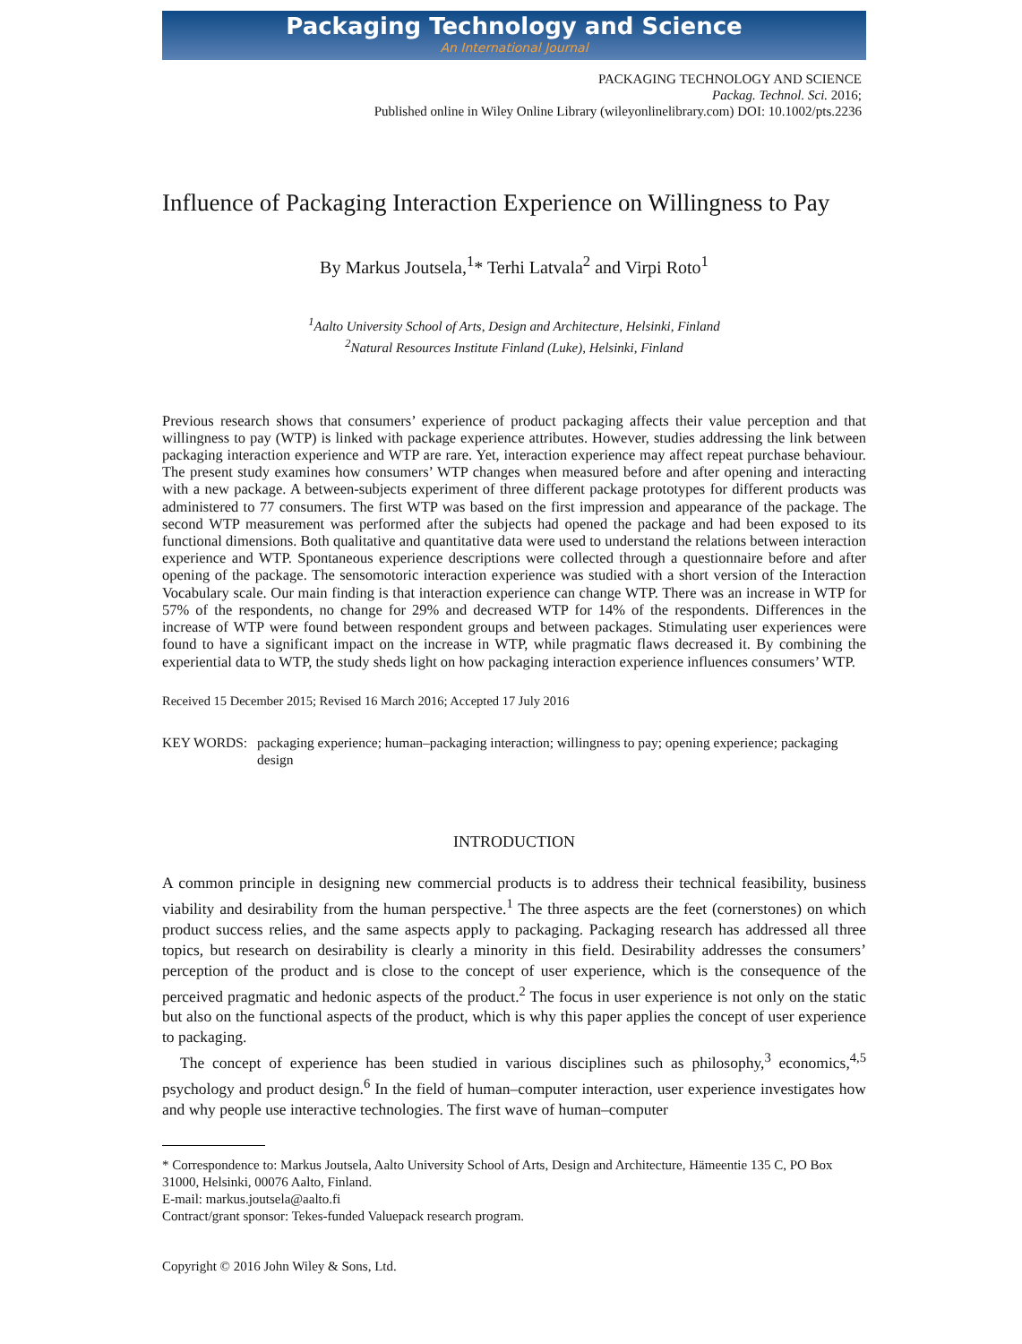Packaging Technology and Science
An International Journal
PACKAGING TECHNOLOGY AND SCIENCE
Packag. Technol. Sci. 2016;
Published online in Wiley Online Library (wileyonlinelibrary.com) DOI: 10.1002/pts.2236
Influence of Packaging Interaction Experience on Willingness to Pay
By Markus Joutsela,<sup>1</sup>* Terhi Latvala<sup>2</sup> and Virpi Roto<sup>1</sup>
<sup>1</sup> Aalto University School of Arts, Design and Architecture, Helsinki, Finland
<sup>2</sup> Natural Resources Institute Finland (Luke), Helsinki, Finland
Previous research shows that consumers’ experience of product packaging affects their value perception and that willingness to pay (WTP) is linked with package experience attributes. However, studies addressing the link between packaging interaction experience and WTP are rare. Yet, interaction experience may affect repeat purchase behaviour. The present study examines how consumers’ WTP changes when measured before and after opening and interacting with a new package. A between-subjects experiment of three different package prototypes for different products was administered to 77 consumers. The first WTP was based on the first impression and appearance of the package. The second WTP measurement was performed after the subjects had opened the package and had been exposed to its functional dimensions. Both qualitative and quantitative data were used to understand the relations between interaction experience and WTP. Spontaneous experience descriptions were collected through a questionnaire before and after opening of the package. The sensomotoric interaction experience was studied with a short version of the Interaction Vocabulary scale. Our main finding is that interaction experience can change WTP. There was an increase in WTP for 57% of the respondents, no change for 29% and decreased WTP for 14% of the respondents. Differences in the increase of WTP were found between respondent groups and between packages. Stimulating user experiences were found to have a significant impact on the increase in WTP, while pragmatic flaws decreased it. By combining the experiential data to WTP, the study sheds light on how packaging interaction experience influences consumers’ WTP.
Received 15 December 2015; Revised 16 March 2016; Accepted 17 July 2016
KEY WORDS: packaging experience; human–packaging interaction; willingness to pay; opening experience; packaging design
INTRODUCTION
A common principle in designing new commercial products is to address their technical feasibility, business viability and desirability from the human perspective.<sup>1</sup> The three aspects are the feet (cornerstones) on which product success relies, and the same aspects apply to packaging. Packaging research has addressed all three topics, but research on desirability is clearly a minority in this field. Desirability addresses the consumers’ perception of the product and is close to the concept of user experience, which is the consequence of the perceived pragmatic and hedonic aspects of the product.<sup>2</sup> The focus in user experience is not only on the static but also on the functional aspects of the product, which is why this paper applies the concept of user experience to packaging.
The concept of experience has been studied in various disciplines such as philosophy,<sup>3</sup> economics,<sup>4,5</sup> psychology and product design.<sup>6</sup> In the field of human–computer interaction, user experience investigates how and why people use interactive technologies. The first wave of human–computer
* Correspondence to: Markus Joutsela, Aalto University School of Arts, Design and Architecture, Hämeentie 135 C, PO Box 31000, Helsinki, 00076 Aalto, Finland.
E-mail: markus.joutsela@aalto.fi
Contract/grant sponsor: Tekes-funded Valuepack research program.
Copyright © 2016 John Wiley & Sons, Ltd.